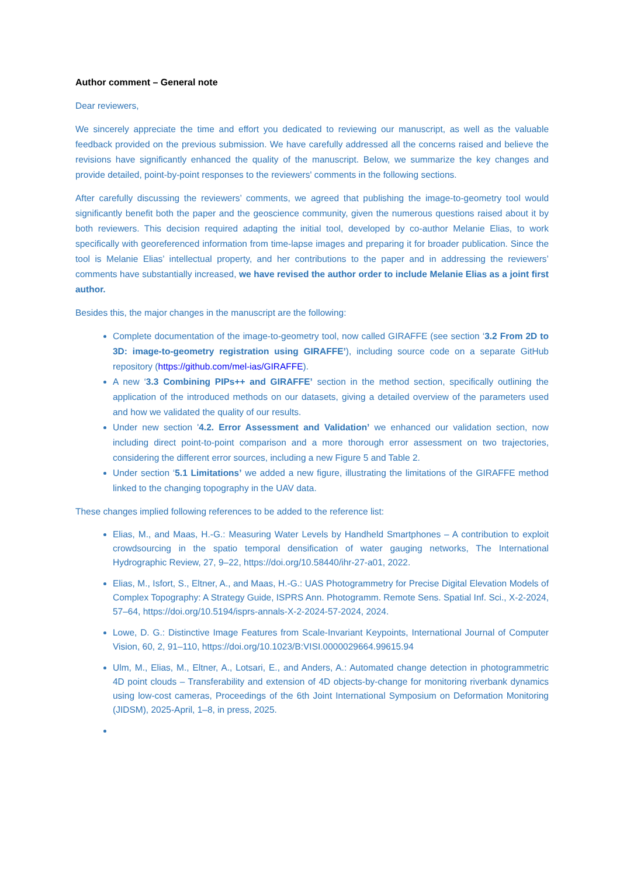Author comment – General note
Dear reviewers,
We sincerely appreciate the time and effort you dedicated to reviewing our manuscript, as well as the valuable feedback provided on the previous submission. We have carefully addressed all the concerns raised and believe the revisions have significantly enhanced the quality of the manuscript. Below, we summarize the key changes and provide detailed, point-by-point responses to the reviewers' comments in the following sections.
After carefully discussing the reviewers’ comments, we agreed that publishing the image-to-geometry tool would significantly benefit both the paper and the geoscience community, given the numerous questions raised about it by both reviewers. This decision required adapting the initial tool, developed by co-author Melanie Elias, to work specifically with georeferenced information from time-lapse images and preparing it for broader publication. Since the tool is Melanie Elias’ intellectual property, and her contributions to the paper and in addressing the reviewers’ comments have substantially increased, we have revised the author order to include Melanie Elias as a joint first author.
Besides this, the major changes in the manuscript are the following:
Complete documentation of the image-to-geometry tool, now called GIRAFFE (see section ‘3.2 From 2D to 3D: image-to-geometry registration using GIRAFFE’), including source code on a separate GitHub repository (https://github.com/mel-ias/GIRAFFE).
A new ‘3.3 Combining PIPs++ and GIRAFFE’ section in the method section, specifically outlining the application of the introduced methods on our datasets, giving a detailed overview of the parameters used and how we validated the quality of our results.
Under new section '4.2. Error Assessment and Validation’ we enhanced our validation section, now including direct point-to-point comparison and a more thorough error assessment on two trajectories, considering the different error sources, including a new Figure 5 and Table 2.
Under section ‘5.1 Limitations’ we added a new figure, illustrating the limitations of the GIRAFFE method linked to the changing topography in the UAV data.
These changes implied following references to be added to the reference list:
Elias, M., and Maas, H.-G.: Measuring Water Levels by Handheld Smartphones – A contribution to exploit crowdsourcing in the spatio temporal densification of water gauging networks, The International Hydrographic Review, 27, 9–22, https://doi.org/10.58440/ihr-27-a01, 2022.
Elias, M., Isfort, S., Eltner, A., and Maas, H.-G.: UAS Photogrammetry for Precise Digital Elevation Models of Complex Topography: A Strategy Guide, ISPRS Ann. Photogramm. Remote Sens. Spatial Inf. Sci., X-2-2024, 57–64, https://doi.org/10.5194/isprs-annals-X-2-2024-57-2024, 2024.
Lowe, D. G.: Distinctive Image Features from Scale-Invariant Keypoints, International Journal of Computer Vision, 60, 2, 91–110, https://doi.org/10.1023/B:VISI.0000029664.99615.94
Ulm, M., Elias, M., Eltner, A., Lotsari, E., and Anders, A.: Automated change detection in photogrammetric 4D point clouds – Transferability and extension of 4D objects-by-change for monitoring riverbank dynamics using low-cost cameras, Proceedings of the 6th Joint International Symposium on Deformation Monitoring (JIDSM), 2025-April, 1–8, in press, 2025.